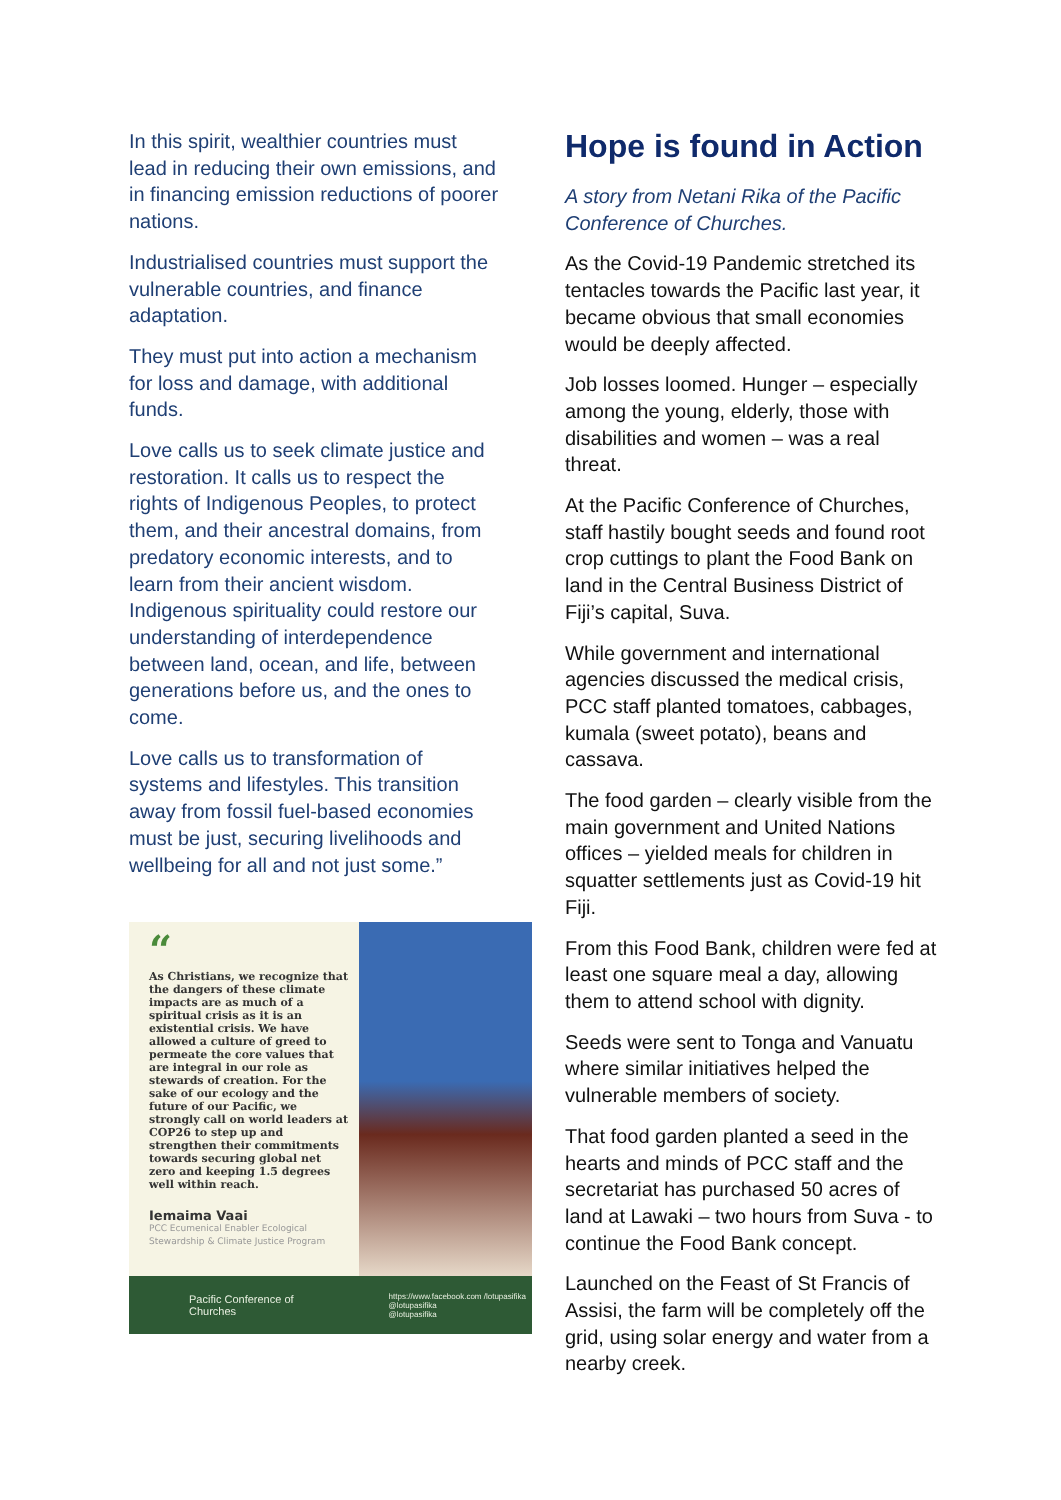In this spirit, wealthier countries must lead in reducing their own emissions, and in financing emission reductions of poorer nations.
Industrialised countries must support the vulnerable countries, and finance adaptation.
They must put into action a mechanism for loss and damage, with additional funds.
Love calls us to seek climate justice and restoration. It calls us to respect the rights of Indigenous Peoples, to protect them, and their ancestral domains, from predatory economic interests, and to learn from their ancient wisdom. Indigenous spirituality could restore our understanding of interdependence between land, ocean, and life, between generations before us, and the ones to come.
Love calls us to transformation of systems and lifestyles. This transition away from fossil fuel-based economies must be just, securing livelihoods and wellbeing for all and not just some.”
“
As Christians, we recognize that the dangers of these climate impacts are as much of a spiritual crisis as it is an existential crisis. We have allowed a culture of greed to permeate the core values that are integral in our role as stewards of creation. For the sake of our ecology and the future of our Pacific, we strongly call on world leaders at COP26 to step up and strengthen their commitments towards securing global net zero and keeping 1.5 degrees well within reach.
Iemaima Vaai
PCC Ecumenical Enabler Ecological Stewardship & Climate Justice Program
Pacific Conference of
Churches https://www.facebook.com /lotupasifika
@lotupasifika
@lotupasifika
Hope is found in Action
A story from Netani Rika of the Pacific Conference of Churches.
As the Covid-19 Pandemic stretched its tentacles towards the Pacific last year, it became obvious that small economies would be deeply affected.
Job losses loomed. Hunger – especially among the young, elderly, those with disabilities and women – was a real threat.
At the Pacific Conference of Churches, staff hastily bought seeds and found root crop cuttings to plant the Food Bank on land in the Central Business District of Fiji’s capital, Suva.
While government and international agencies discussed the medical crisis, PCC staff planted tomatoes, cabbages, kumala (sweet potato), beans and cassava.
The food garden – clearly visible from the main government and United Nations offices – yielded meals for children in squatter settlements just as Covid-19 hit Fiji.
From this Food Bank, children were fed at least one square meal a day, allowing them to attend school with dignity.
Seeds were sent to Tonga and Vanuatu where similar initiatives helped the vulnerable members of society.
That food garden planted a seed in the hearts and minds of PCC staff and the secretariat has purchased 50 acres of land at Lawaki – two hours from Suva - to continue the Food Bank concept.
Launched on the Feast of St Francis of Assisi, the farm will be completely off the grid, using solar energy and water from a nearby creek.